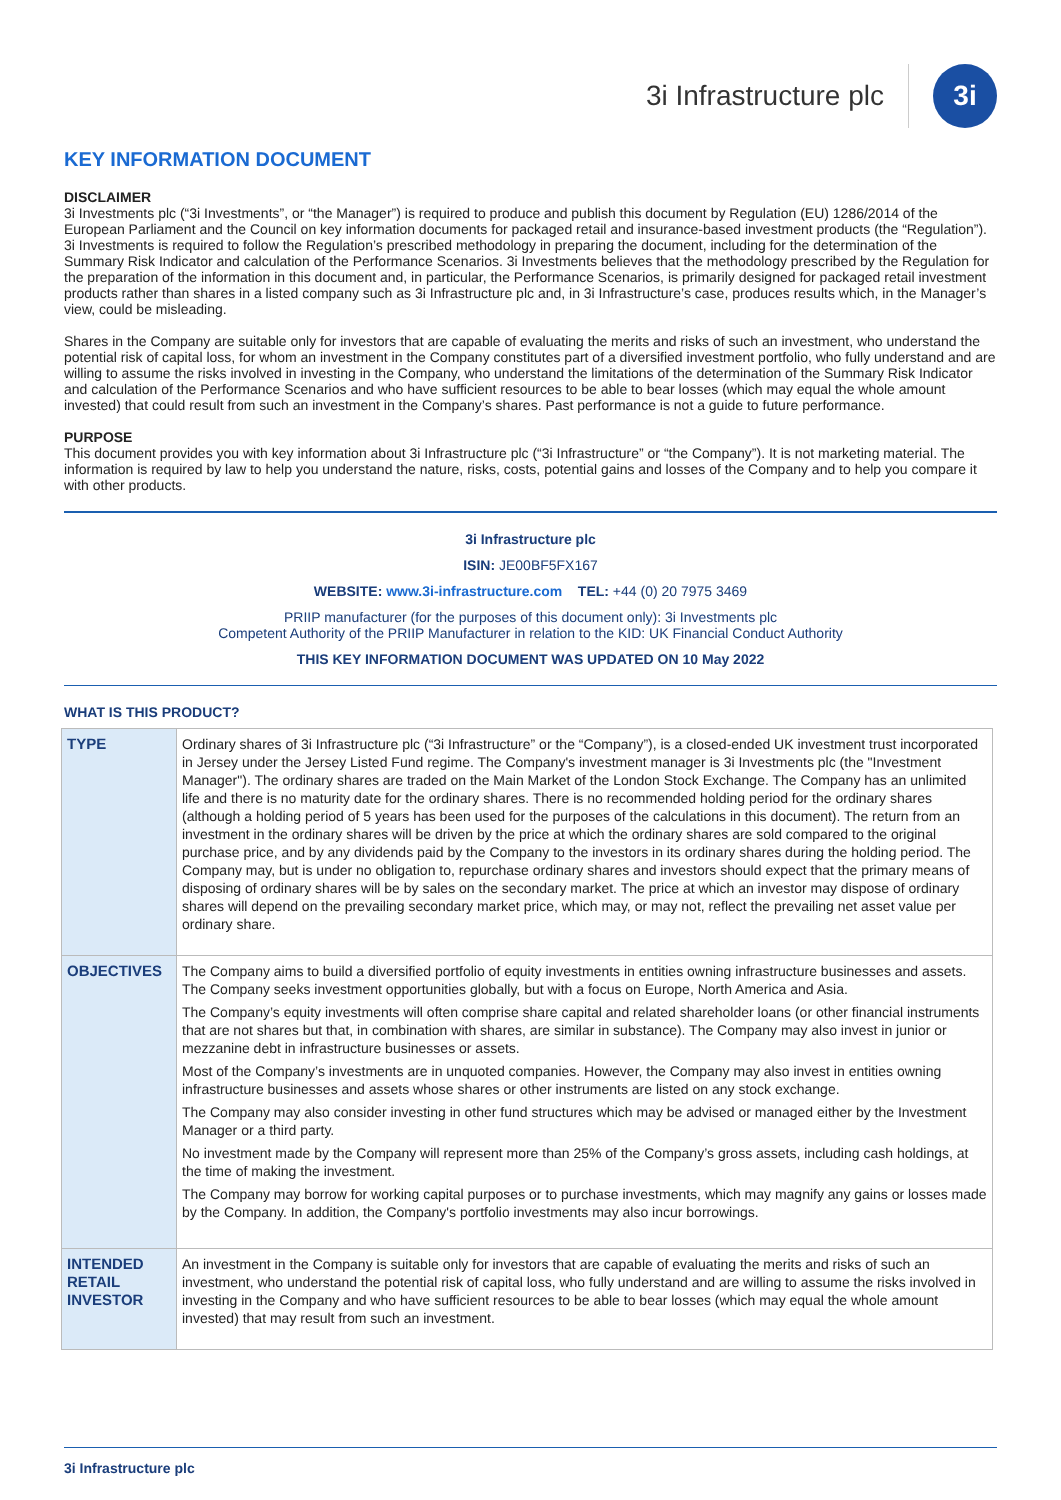3i Infrastructure plc 3i
KEY INFORMATION DOCUMENT
DISCLAIMER
3i Investments plc (“3i Investments”, or “the Manager”) is required to produce and publish this document by Regulation (EU) 1286/2014 of the European Parliament and the Council on key information documents for packaged retail and insurance-based investment products (the “Regulation”). 3i Investments is required to follow the Regulation’s prescribed methodology in preparing the document, including for the determination of the Summary Risk Indicator and calculation of the Performance Scenarios. 3i Investments believes that the methodology prescribed by the Regulation for the preparation of the information in this document and, in particular, the Performance Scenarios, is primarily designed for packaged retail investment products rather than shares in a listed company such as 3i Infrastructure plc and, in 3i Infrastructure’s case, produces results which, in the Manager’s view, could be misleading.
Shares in the Company are suitable only for investors that are capable of evaluating the merits and risks of such an investment, who understand the potential risk of capital loss, for whom an investment in the Company constitutes part of a diversified investment portfolio, who fully understand and are willing to assume the risks involved in investing in the Company, who understand the limitations of the determination of the Summary Risk Indicator and calculation of the Performance Scenarios and who have sufficient resources to be able to bear losses (which may equal the whole amount invested) that could result from such an investment in the Company’s shares. Past performance is not a guide to future performance.
PURPOSE
This document provides you with key information about 3i Infrastructure plc (“3i Infrastructure” or “the Company”). It is not marketing material. The information is required by law to help you understand the nature, risks, costs, potential gains and losses of the Company and to help you compare it with other products.
3i Infrastructure plc
ISIN: JE00BF5FX167
WEBSITE: www.3i-infrastructure.com TEL: +44 (0) 20 7975 3469
PRIIP manufacturer (for the purposes of this document only): 3i Investments plc
Competent Authority of the PRIIP Manufacturer in relation to the KID: UK Financial Conduct Authority
THIS KEY INFORMATION DOCUMENT WAS UPDATED ON 10 May 2022
WHAT IS THIS PRODUCT?
| TYPE | Ordinary shares of 3i Infrastructure plc (“3i Infrastructure” or the “Company”), is a closed-ended UK investment trust incorporated in Jersey under the Jersey Listed Fund regime. The Company's investment manager is 3i Investments plc (the "Investment Manager"). The ordinary shares are traded on the Main Market of the London Stock Exchange. The Company has an unlimited life and there is no maturity date for the ordinary shares. There is no recommended holding period for the ordinary shares (although a holding period of 5 years has been used for the purposes of the calculations in this document). The return from an investment in the ordinary shares will be driven by the price at which the ordinary shares are sold compared to the original purchase price, and by any dividends paid by the Company to the investors in its ordinary shares during the holding period. The Company may, but is under no obligation to, repurchase ordinary shares and investors should expect that the primary means of disposing of ordinary shares will be by sales on the secondary market. The price at which an investor may dispose of ordinary shares will depend on the prevailing secondary market price, which may, or may not, reflect the prevailing net asset value per ordinary share. |
| OBJECTIVES | The Company aims to build a diversified portfolio of equity investments in entities owning infrastructure businesses and assets. The Company seeks investment opportunities globally, but with a focus on Europe, North America and Asia. The Company’s equity investments will often comprise share capital and related shareholder loans (or other financial instruments that are not shares but that, in combination with shares, are similar in substance). The Company may also invest in junior or mezzanine debt in infrastructure businesses or assets. Most of the Company’s investments are in unquoted companies. However, the Company may also invest in entities owning infrastructure businesses and assets whose shares or other instruments are listed on any stock exchange. The Company may also consider investing in other fund structures which may be advised or managed either by the Investment Manager or a third party. No investment made by the Company will represent more than 25% of the Company’s gross assets, including cash holdings, at the time of making the investment. The Company may borrow for working capital purposes or to purchase investments, which may magnify any gains or losses made by the Company. In addition, the Company's portfolio investments may also incur borrowings. |
| INTENDED RETAIL INVESTOR | An investment in the Company is suitable only for investors that are capable of evaluating the merits and risks of such an investment, who understand the potential risk of capital loss, who fully understand and are willing to assume the risks involved in investing in the Company and who have sufficient resources to be able to bear losses (which may equal the whole amount invested) that may result from such an investment. |
3i Infrastructure plc